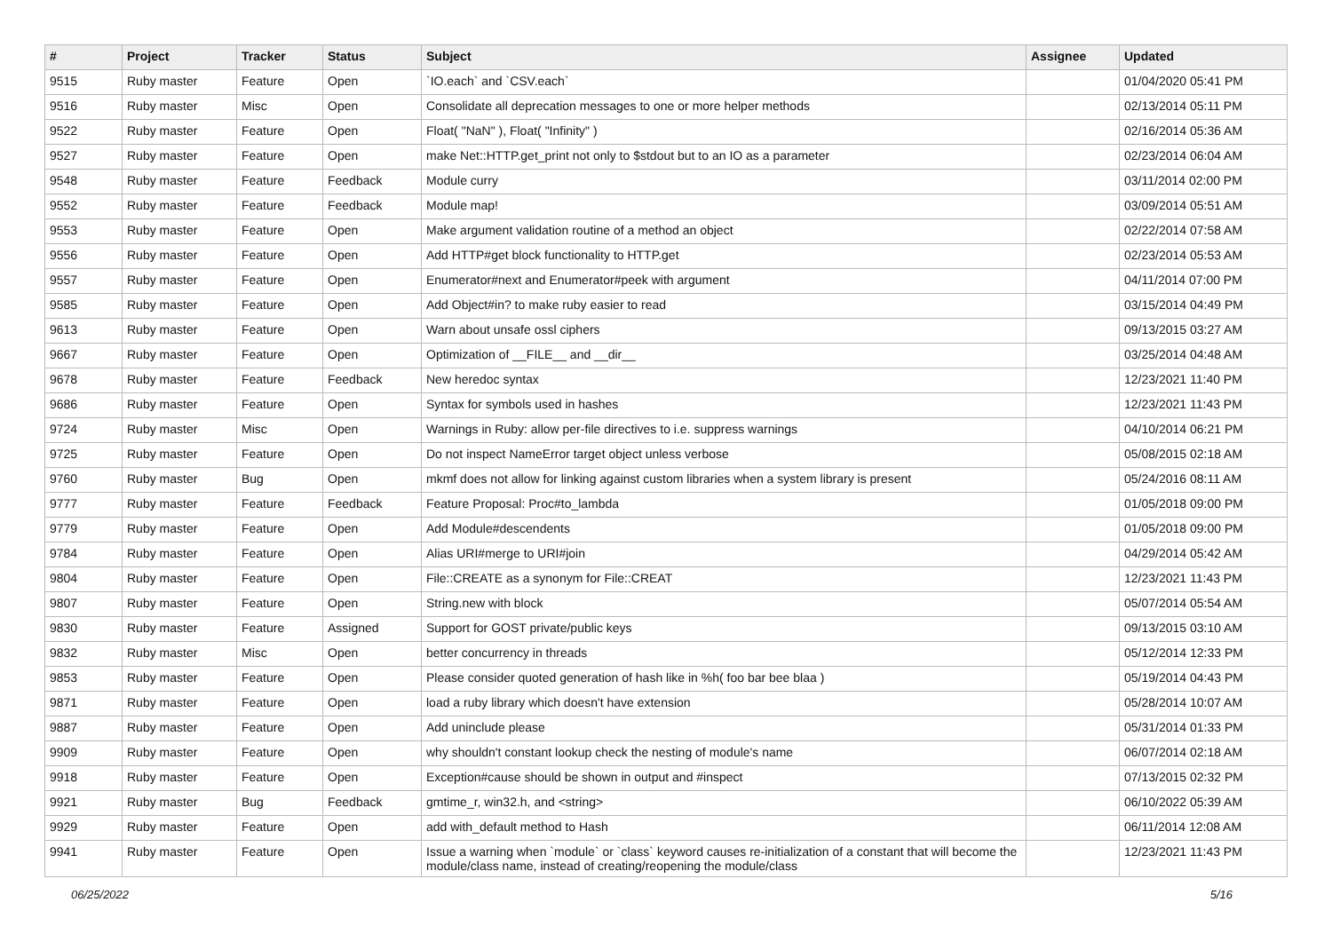| # | Project | Tracker | Status | Subject | Assignee | Updated |
| --- | --- | --- | --- | --- | --- | --- |
| 9515 | Ruby master | Feature | Open | `IO.each` and `CSV.each` | | 01/04/2020 05:41 PM |
| 9516 | Ruby master | Misc | Open | Consolidate all deprecation messages to one or more helper methods | | 02/13/2014 05:11 PM |
| 9522 | Ruby master | Feature | Open | Float( "NaN" ), Float( "Infinity" ) | | 02/16/2014 05:36 AM |
| 9527 | Ruby master | Feature | Open | make Net::HTTP.get_print not only to $stdout but to an IO as a parameter | | 02/23/2014 06:04 AM |
| 9548 | Ruby master | Feature | Feedback | Module curry | | 03/11/2014 02:00 PM |
| 9552 | Ruby master | Feature | Feedback | Module map! | | 03/09/2014 05:51 AM |
| 9553 | Ruby master | Feature | Open | Make argument validation routine of a method an object | | 02/22/2014 07:58 AM |
| 9556 | Ruby master | Feature | Open | Add HTTP#get block functionality to HTTP.get | | 02/23/2014 05:53 AM |
| 9557 | Ruby master | Feature | Open | Enumerator#next and Enumerator#peek with argument | | 04/11/2014 07:00 PM |
| 9585 | Ruby master | Feature | Open | Add Object#in? to make ruby easier to read | | 03/15/2014 04:49 PM |
| 9613 | Ruby master | Feature | Open | Warn about unsafe ossl ciphers | | 09/13/2015 03:27 AM |
| 9667 | Ruby master | Feature | Open | Optimization of __FILE__ and __dir__ | | 03/25/2014 04:48 AM |
| 9678 | Ruby master | Feature | Feedback | New heredoc syntax | | 12/23/2021 11:40 PM |
| 9686 | Ruby master | Feature | Open | Syntax for symbols used in hashes | | 12/23/2021 11:43 PM |
| 9724 | Ruby master | Misc | Open | Warnings in Ruby: allow per-file directives to i.e. suppress warnings | | 04/10/2014 06:21 PM |
| 9725 | Ruby master | Feature | Open | Do not inspect NameError target object unless verbose | | 05/08/2015 02:18 AM |
| 9760 | Ruby master | Bug | Open | mkmf does not allow for linking against custom libraries when a system library is present | | 05/24/2016 08:11 AM |
| 9777 | Ruby master | Feature | Feedback | Feature Proposal: Proc#to_lambda | | 01/05/2018 09:00 PM |
| 9779 | Ruby master | Feature | Open | Add Module#descendents | | 01/05/2018 09:00 PM |
| 9784 | Ruby master | Feature | Open | Alias URI#merge to URI#join | | 04/29/2014 05:42 AM |
| 9804 | Ruby master | Feature | Open | File::CREATE as a synonym for File::CREAT | | 12/23/2021 11:43 PM |
| 9807 | Ruby master | Feature | Open | String.new with block | | 05/07/2014 05:54 AM |
| 9830 | Ruby master | Feature | Assigned | Support for GOST private/public keys | | 09/13/2015 03:10 AM |
| 9832 | Ruby master | Misc | Open | better concurrency in threads | | 05/12/2014 12:33 PM |
| 9853 | Ruby master | Feature | Open | Please consider quoted generation of hash like in %h( foo bar bee blaa ) | | 05/19/2014 04:43 PM |
| 9871 | Ruby master | Feature | Open | load a ruby library which doesn't have extension | | 05/28/2014 10:07 AM |
| 9887 | Ruby master | Feature | Open | Add uninclude please | | 05/31/2014 01:33 PM |
| 9909 | Ruby master | Feature | Open | why shouldn't constant lookup check the nesting of module's name | | 06/07/2014 02:18 AM |
| 9918 | Ruby master | Feature | Open | Exception#cause should be shown in output and #inspect | | 07/13/2015 02:32 PM |
| 9921 | Ruby master | Bug | Feedback | gmtime_r, win32.h, and <string> | | 06/10/2022 05:39 AM |
| 9929 | Ruby master | Feature | Open | add with_default method to Hash | | 06/11/2014 12:08 AM |
| 9941 | Ruby master | Feature | Open | Issue a warning when `module` or `class` keyword causes re-initialization of a constant that will become the module/class name, instead of creating/reopening the module/class | | 12/23/2021 11:43 PM |
06/25/2022 5/16